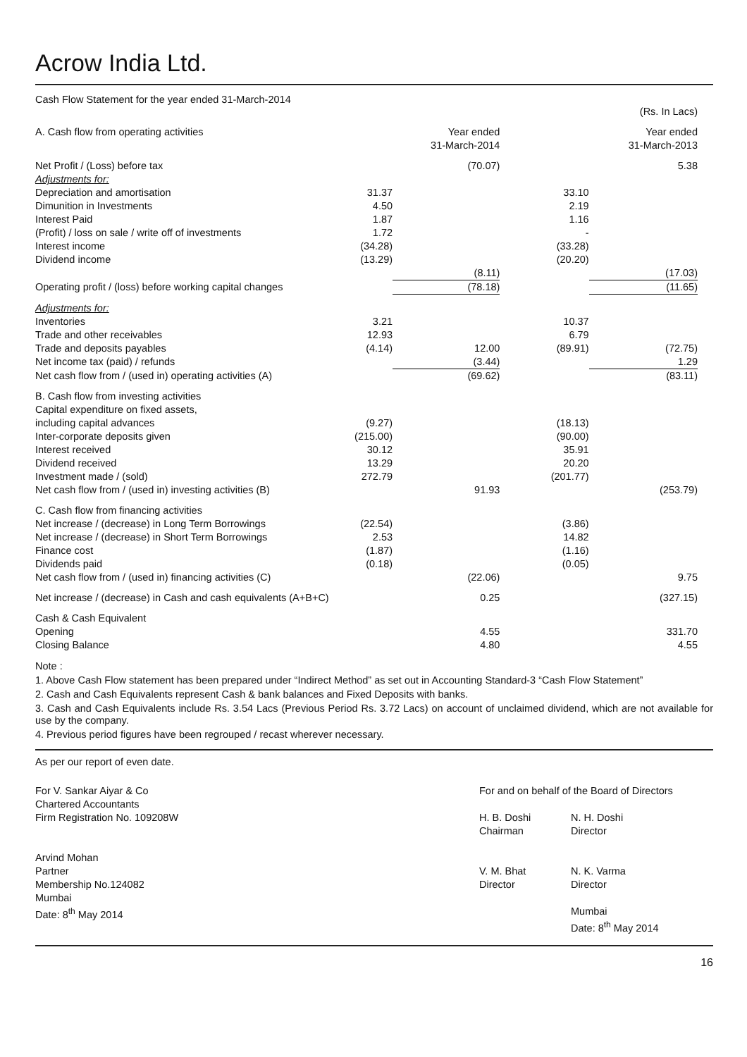Acrow India Ltd.
Cash Flow Statement for the year ended 31-March-2014
| | | | | (Rs. In Lacs) |
| A. Cash flow from operating activities | | Year ended 31-March-2014 | | Year ended 31-March-2013 |
| Net Profit / (Loss) before tax | | (70.07) | | 5.38 |
| Adjustments for: | | | | |
| Depreciation and amortisation | 31.37 | | 33.10 | |
| Dimunition in Investments | 4.50 | | 2.19 | |
| Interest Paid | 1.87 | | 1.16 | |
| (Profit) / loss on sale / write off of investments | 1.72 | | - | |
| Interest income | (34.28) | | (33.28) | |
| Dividend income | (13.29) | | (20.20) | |
| | | (8.11) | | (17.03) |
| Operating profit / (loss) before working capital changes | | (78.18) | | (11.65) |
| Adjustments for: | | | | |
| Inventories | 3.21 | | 10.37 | |
| Trade and other receivables | 12.93 | | 6.79 | |
| Trade and deposits payables | (4.14) | 12.00 | (89.91) | (72.75) |
| Net income tax (paid) / refunds | | (3.44) | | 1.29 |
| Net cash flow from / (used in) operating activities (A) | | (69.62) | | (83.11) |
| B. Cash flow from investing activities | | | | |
| Capital expenditure on fixed assets, | | | | |
| including capital advances | (9.27) | | (18.13) | |
| Inter-corporate deposits given | (215.00) | | (90.00) | |
| Interest received | 30.12 | | 35.91 | |
| Dividend received | 13.29 | | 20.20 | |
| Investment made / (sold) | 272.79 | | (201.77) | |
| Net cash flow from / (used in) investing activities (B) | | 91.93 | | (253.79) |
| C. Cash flow from financing activities | | | | |
| Net increase / (decrease) in Long Term Borrowings | (22.54) | | (3.86) | |
| Net increase / (decrease) in Short Term Borrowings | 2.53 | | 14.82 | |
| Finance cost | (1.87) | | (1.16) | |
| Dividends paid | (0.18) | | (0.05) | |
| Net cash flow from / (used in) financing activities (C) | | (22.06) | | 9.75 |
| Net increase / (decrease) in Cash and cash equivalents (A+B+C) | | 0.25 | | (327.15) |
| Cash & Cash Equivalent | | | | |
| Opening | | 4.55 | | 331.70 |
| Closing Balance | | 4.80 | | 4.55 |
Note :
1. Above Cash Flow statement has been prepared under “Indirect Method” as set out in Accounting Standard-3 “Cash Flow Statement”
2. Cash and Cash Equivalents represent Cash & bank balances and Fixed Deposits with banks.
3. Cash and Cash Equivalents include Rs. 3.54 Lacs (Previous Period Rs. 3.72 Lacs) on account of unclaimed dividend, which are not available for use by the company.
4. Previous period figures have been regrouped / recast wherever necessary.
As per our report of even date.
For V. Sankar Aiyar & Co
Chartered Accountants
Firm Registration No. 109208W
Arvind Mohan
Partner
Membership No.124082
Mumbai
Date: 8<sup>th</sup> May 2014
For and on behalf of the Board of Directors
H. B. Doshi
Chairman
V. M. Bhat
Director
N. H. Doshi
Director
N. K. Varma
Director
Mumbai
Date: 8<sup>th</sup> May 2014
16